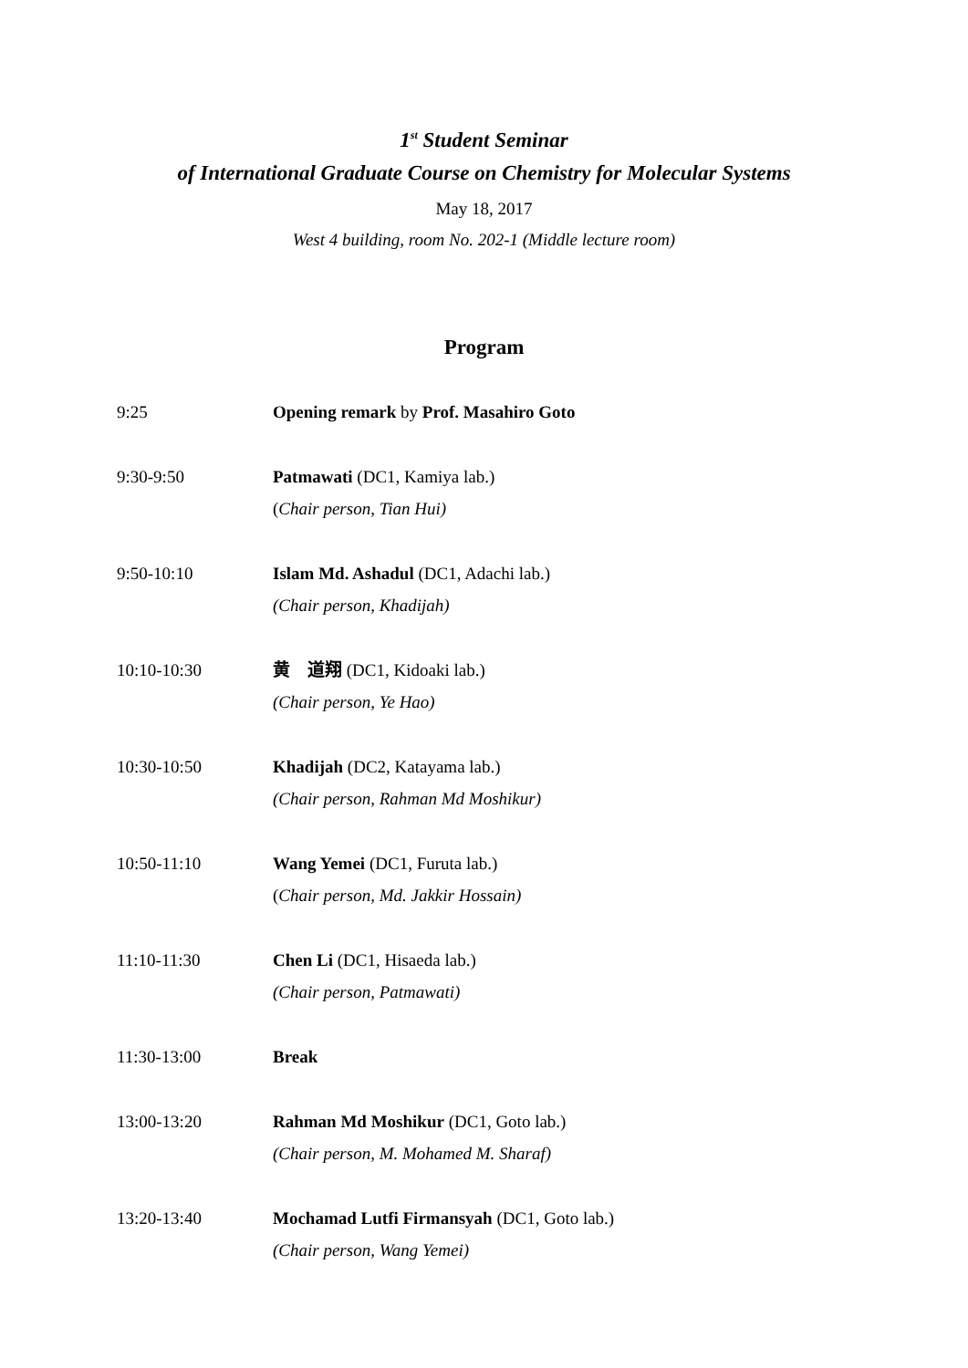1<sup>st</sup> Student Seminar
of International Graduate Course on Chemistry for Molecular Systems
May 18, 2017
West 4 building, room No. 202-1 (Middle lecture room)
Program
9:25 Opening remark by Prof. Masahiro Goto
9:30-9:50 Patmawati (DC1, Kamiya lab.)
(Chair person, Tian Hui)
9:50-10:10 Islam Md. Ashadul (DC1, Adachi lab.)
(Chair person, Khadijah)
10:10-10:30 黄　道翔 (DC1, Kidoaki lab.)
(Chair person, Ye Hao)
10:30-10:50 Khadijah (DC2, Katayama lab.)
(Chair person, Rahman Md Moshikur)
10:50-11:10 Wang Yemei (DC1, Furuta lab.)
(Chair person, Md. Jakkir Hossain)
11:10-11:30 Chen Li (DC1, Hisaeda lab.)
(Chair person, Patmawati)
11:30-13:00 Break
13:00-13:20 Rahman Md Moshikur (DC1, Goto lab.)
(Chair person, M. Mohamed M. Sharaf)
13:20-13:40 Mochamad Lutfi Firmansyah (DC1, Goto lab.)
(Chair person, Wang Yemei)